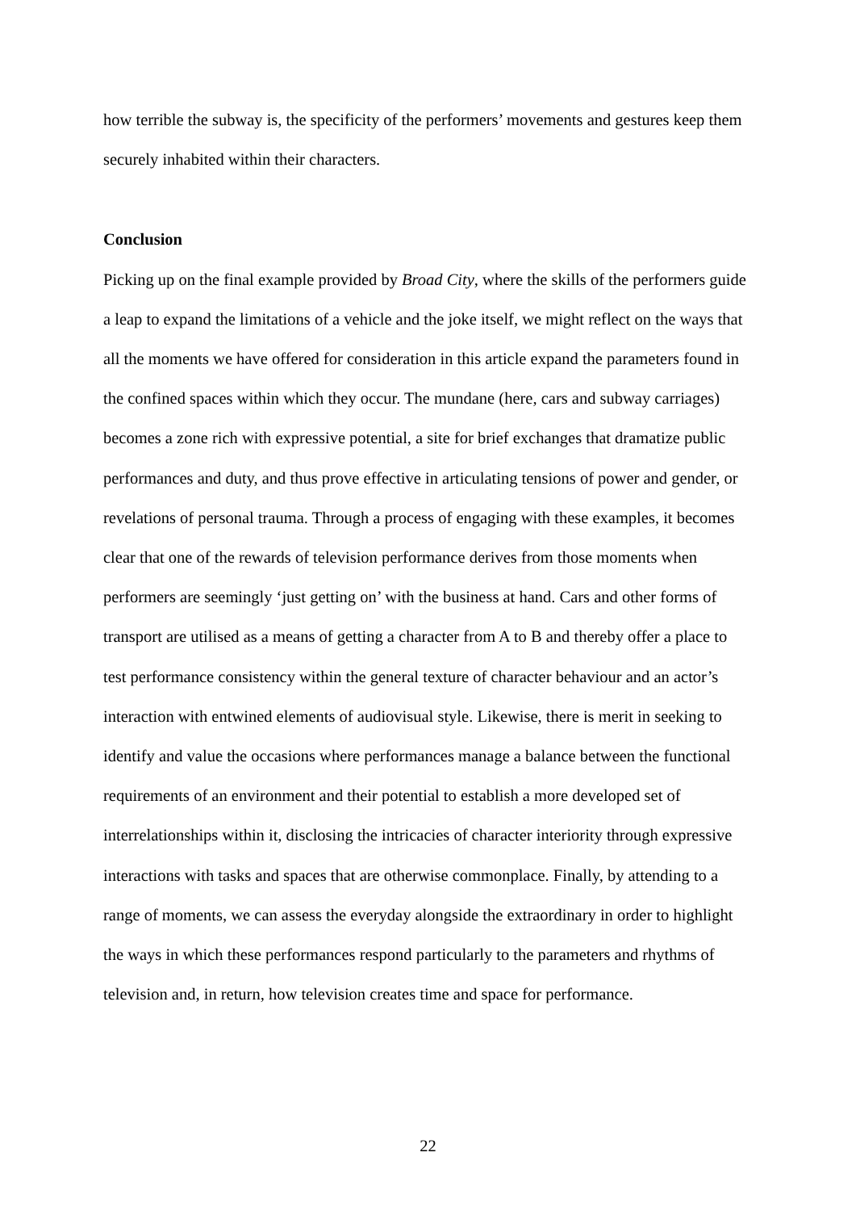how terrible the subway is, the specificity of the performers’ movements and gestures keep them securely inhabited within their characters.
Conclusion
Picking up on the final example provided by Broad City, where the skills of the performers guide a leap to expand the limitations of a vehicle and the joke itself, we might reflect on the ways that all the moments we have offered for consideration in this article expand the parameters found in the confined spaces within which they occur. The mundane (here, cars and subway carriages) becomes a zone rich with expressive potential, a site for brief exchanges that dramatize public performances and duty, and thus prove effective in articulating tensions of power and gender, or revelations of personal trauma. Through a process of engaging with these examples, it becomes clear that one of the rewards of television performance derives from those moments when performers are seemingly ‘just getting on’ with the business at hand. Cars and other forms of transport are utilised as a means of getting a character from A to B and thereby offer a place to test performance consistency within the general texture of character behaviour and an actor’s interaction with entwined elements of audiovisual style. Likewise, there is merit in seeking to identify and value the occasions where performances manage a balance between the functional requirements of an environment and their potential to establish a more developed set of interrelationships within it, disclosing the intricacies of character interiority through expressive interactions with tasks and spaces that are otherwise commonplace. Finally, by attending to a range of moments, we can assess the everyday alongside the extraordinary in order to highlight the ways in which these performances respond particularly to the parameters and rhythms of television and, in return, how television creates time and space for performance.
22